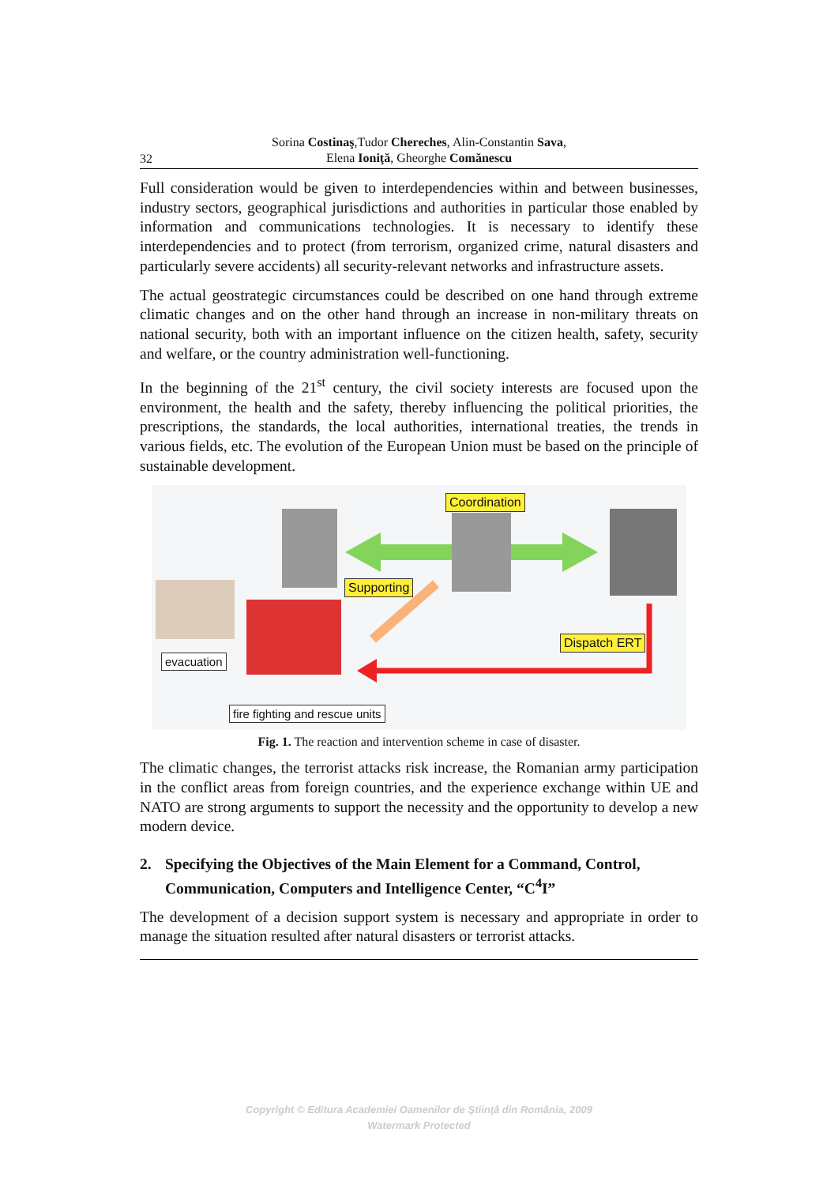32
Sorina Costinaş,Tudor Chereches, Alin-Constantin Sava,
Elena Ioniţă, Gheorghe Comănescu
Full consideration would be given to interdependencies within and between businesses, industry sectors, geographical jurisdictions and authorities in particular those enabled by information and communications technologies. It is necessary to identify these interdependencies and to protect (from terrorism, organized crime, natural disasters and particularly severe accidents) all security-relevant networks and infrastructure assets.
The actual geostrategic circumstances could be described on one hand through extreme climatic changes and on the other hand through an increase in non-military threats on national security, both with an important influence on the citizen health, safety, security and welfare, or the country administration well-functioning.
In the beginning of the 21<sup>st</sup> century, the civil society interests are focused upon the environment, the health and the safety, thereby influencing the political priorities, the prescriptions, the standards, the local authorities, international treaties, the trends in various fields, etc. The evolution of the European Union must be based on the principle of sustainable development.
Coordination
Supporting
Dispatch ERT
evacuation
fire fighting and rescue units
Fig. 1. The reaction and intervention scheme in case of disaster.
The climatic changes, the terrorist attacks risk increase, the Romanian army participation in the conflict areas from foreign countries, and the experience exchange within UE and NATO are strong arguments to support the necessity and the opportunity to develop a new modern device.
2. Specifying the Objectives of the Main Element for a Command, Control, Communication, Computers and Intelligence Center, “C<sup>4</sup>I”
The development of a decision support system is necessary and appropriate in order to manage the situation resulted after natural disasters or terrorist attacks.
Copyright © Editura Academiei Oamenilor de Ştiinţă din România, 2009
Watermark Protected